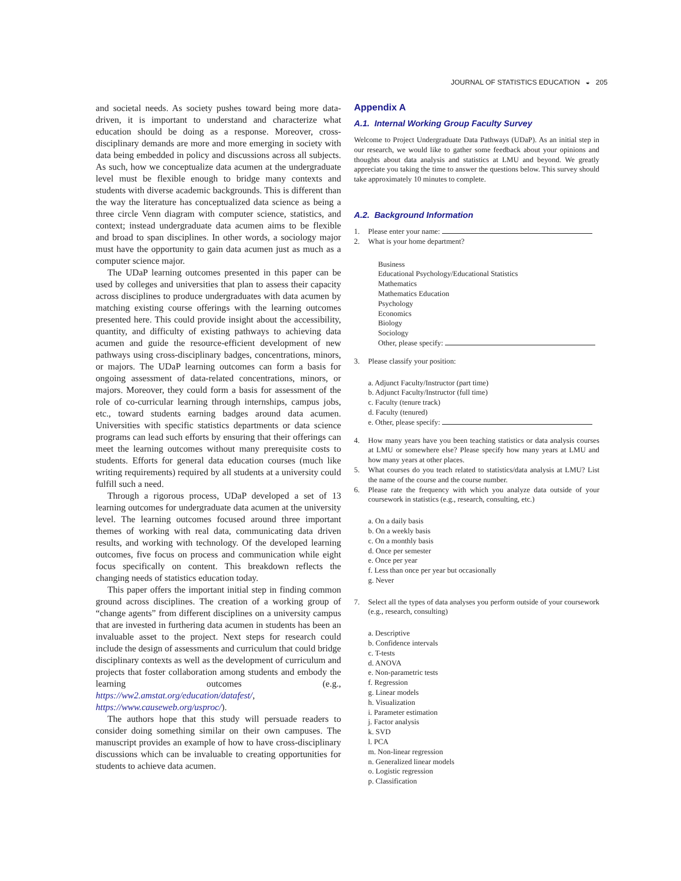JOURNAL OF STATISTICS EDUCATION ◒ 205
and societal needs. As society pushes toward being more data-driven, it is important to understand and characterize what education should be doing as a response. Moreover, cross-disciplinary demands are more and more emerging in society with data being embedded in policy and discussions across all subjects. As such, how we conceptualize data acumen at the undergraduate level must be flexible enough to bridge many contexts and students with diverse academic backgrounds. This is different than the way the literature has conceptualized data science as being a three circle Venn diagram with computer science, statistics, and context; instead undergraduate data acumen aims to be flexible and broad to span disciplines. In other words, a sociology major must have the opportunity to gain data acumen just as much as a computer science major.
The UDaP learning outcomes presented in this paper can be used by colleges and universities that plan to assess their capacity across disciplines to produce undergraduates with data acumen by matching existing course offerings with the learning outcomes presented here. This could provide insight about the accessibility, quantity, and difficulty of existing pathways to achieving data acumen and guide the resource-efficient development of new pathways using cross-disciplinary badges, concentrations, minors, or majors. The UDaP learning outcomes can form a basis for ongoing assessment of data-related concentrations, minors, or majors. Moreover, they could form a basis for assessment of the role of co-curricular learning through internships, campus jobs, etc., toward students earning badges around data acumen. Universities with specific statistics departments or data science programs can lead such efforts by ensuring that their offerings can meet the learning outcomes without many prerequisite costs to students. Efforts for general data education courses (much like writing requirements) required by all students at a university could fulfill such a need.
Through a rigorous process, UDaP developed a set of 13 learning outcomes for undergraduate data acumen at the university level. The learning outcomes focused around three important themes of working with real data, communicating data driven results, and working with technology. Of the developed learning outcomes, five focus on process and communication while eight focus specifically on content. This breakdown reflects the changing needs of statistics education today.
This paper offers the important initial step in finding common ground across disciplines. The creation of a working group of “change agents” from different disciplines on a university campus that are invested in furthering data acumen in students has been an invaluable asset to the project. Next steps for research could include the design of assessments and curriculum that could bridge disciplinary contexts as well as the development of curriculum and projects that foster collaboration among students and embody the learning outcomes (e.g., https://ww2.amstat.org/education/datafest/, https://www.causeweb.org/usproc/).
The authors hope that this study will persuade readers to consider doing something similar on their own campuses. The manuscript provides an example of how to have cross-disciplinary discussions which can be invaluable to creating opportunities for students to achieve data acumen.
Appendix A
A.1. Internal Working Group Faculty Survey
Welcome to Project Undergraduate Data Pathways (UDaP). As an initial step in our research, we would like to gather some feedback about your opinions and thoughts about data analysis and statistics at LMU and beyond. We greatly appreciate you taking the time to answer the questions below. This survey should take approximately 10 minutes to complete.
A.2. Background Information
1. Please enter your name:
2. What is your home department?
Business
Educational Psychology/Educational Statistics
Mathematics
Mathematics Education
Psychology
Economics
Biology
Sociology
Other, please specify:
3. Please classify your position:
a. Adjunct Faculty/Instructor (part time)
b. Adjunct Faculty/Instructor (full time)
c. Faculty (tenure track)
d. Faculty (tenured)
e. Other, please specify:
4. How many years have you been teaching statistics or data analysis courses at LMU or somewhere else? Please specify how many years at LMU and how many years at other places.
5. What courses do you teach related to statistics/data analysis at LMU? List the name of the course and the course number.
6. Please rate the frequency with which you analyze data outside of your coursework in statistics (e.g., research, consulting, etc.)
a. On a daily basis
b. On a weekly basis
c. On a monthly basis
d. Once per semester
e. Once per year
f. Less than once per year but occasionally
g. Never
7. Select all the types of data analyses you perform outside of your coursework (e.g., research, consulting)
a. Descriptive
b. Confidence intervals
c. T-tests
d. ANOVA
e. Non-parametric tests
f. Regression
g. Linear models
h. Visualization
i. Parameter estimation
j. Factor analysis
k. SVD
l. PCA
m. Non-linear regression
n. Generalized linear models
o. Logistic regression
p. Classification